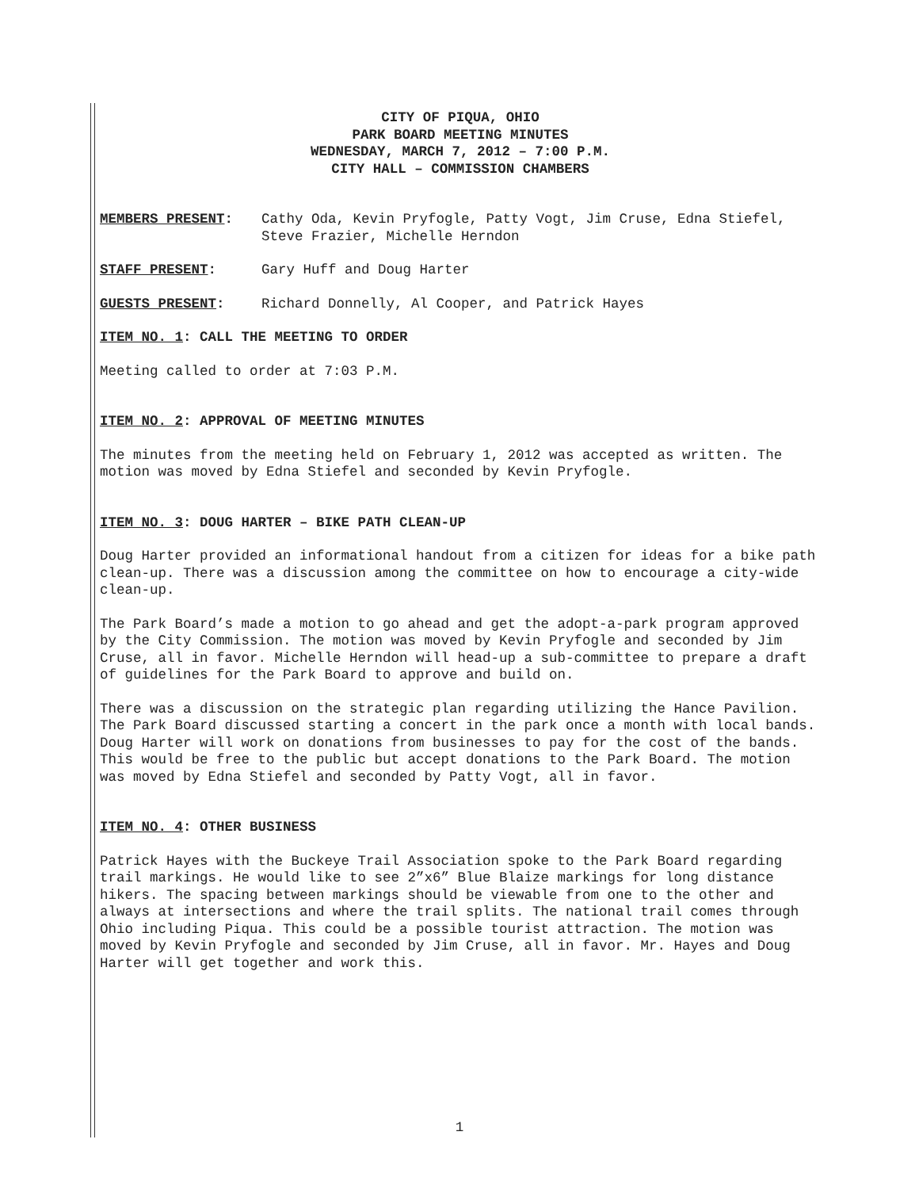CITY OF PIQUA, OHIO
PARK BOARD MEETING MINUTES
WEDNESDAY, MARCH 7, 2012 – 7:00 P.M.
CITY HALL – COMMISSION CHAMBERS
MEMBERS PRESENT: Cathy Oda, Kevin Pryfogle, Patty Vogt, Jim Cruse, Edna Stiefel, Steve Frazier, Michelle Herndon
STAFF PRESENT: Gary Huff and Doug Harter
GUESTS PRESENT: Richard Donnelly, Al Cooper, and Patrick Hayes
ITEM NO. 1: CALL THE MEETING TO ORDER
Meeting called to order at 7:03 P.M.
ITEM NO. 2: APPROVAL OF MEETING MINUTES
The minutes from the meeting held on February 1, 2012 was accepted as written. The motion was moved by Edna Stiefel and seconded by Kevin Pryfogle.
ITEM NO. 3: DOUG HARTER – BIKE PATH CLEAN-UP
Doug Harter provided an informational handout from a citizen for ideas for a bike path clean-up. There was a discussion among the committee on how to encourage a city-wide clean-up.
The Park Board’s made a motion to go ahead and get the adopt-a-park program approved by the City Commission. The motion was moved by Kevin Pryfogle and seconded by Jim Cruse, all in favor. Michelle Herndon will head-up a sub-committee to prepare a draft of guidelines for the Park Board to approve and build on.
There was a discussion on the strategic plan regarding utilizing the Hance Pavilion. The Park Board discussed starting a concert in the park once a month with local bands. Doug Harter will work on donations from businesses to pay for the cost of the bands. This would be free to the public but accept donations to the Park Board. The motion was moved by Edna Stiefel and seconded by Patty Vogt, all in favor.
ITEM NO. 4: OTHER BUSINESS
Patrick Hayes with the Buckeye Trail Association spoke to the Park Board regarding trail markings. He would like to see 2”x6” Blue Blaize markings for long distance hikers. The spacing between markings should be viewable from one to the other and always at intersections and where the trail splits. The national trail comes through Ohio including Piqua. This could be a possible tourist attraction. The motion was moved by Kevin Pryfogle and seconded by Jim Cruse, all in favor. Mr. Hayes and Doug Harter will get together and work this.
1